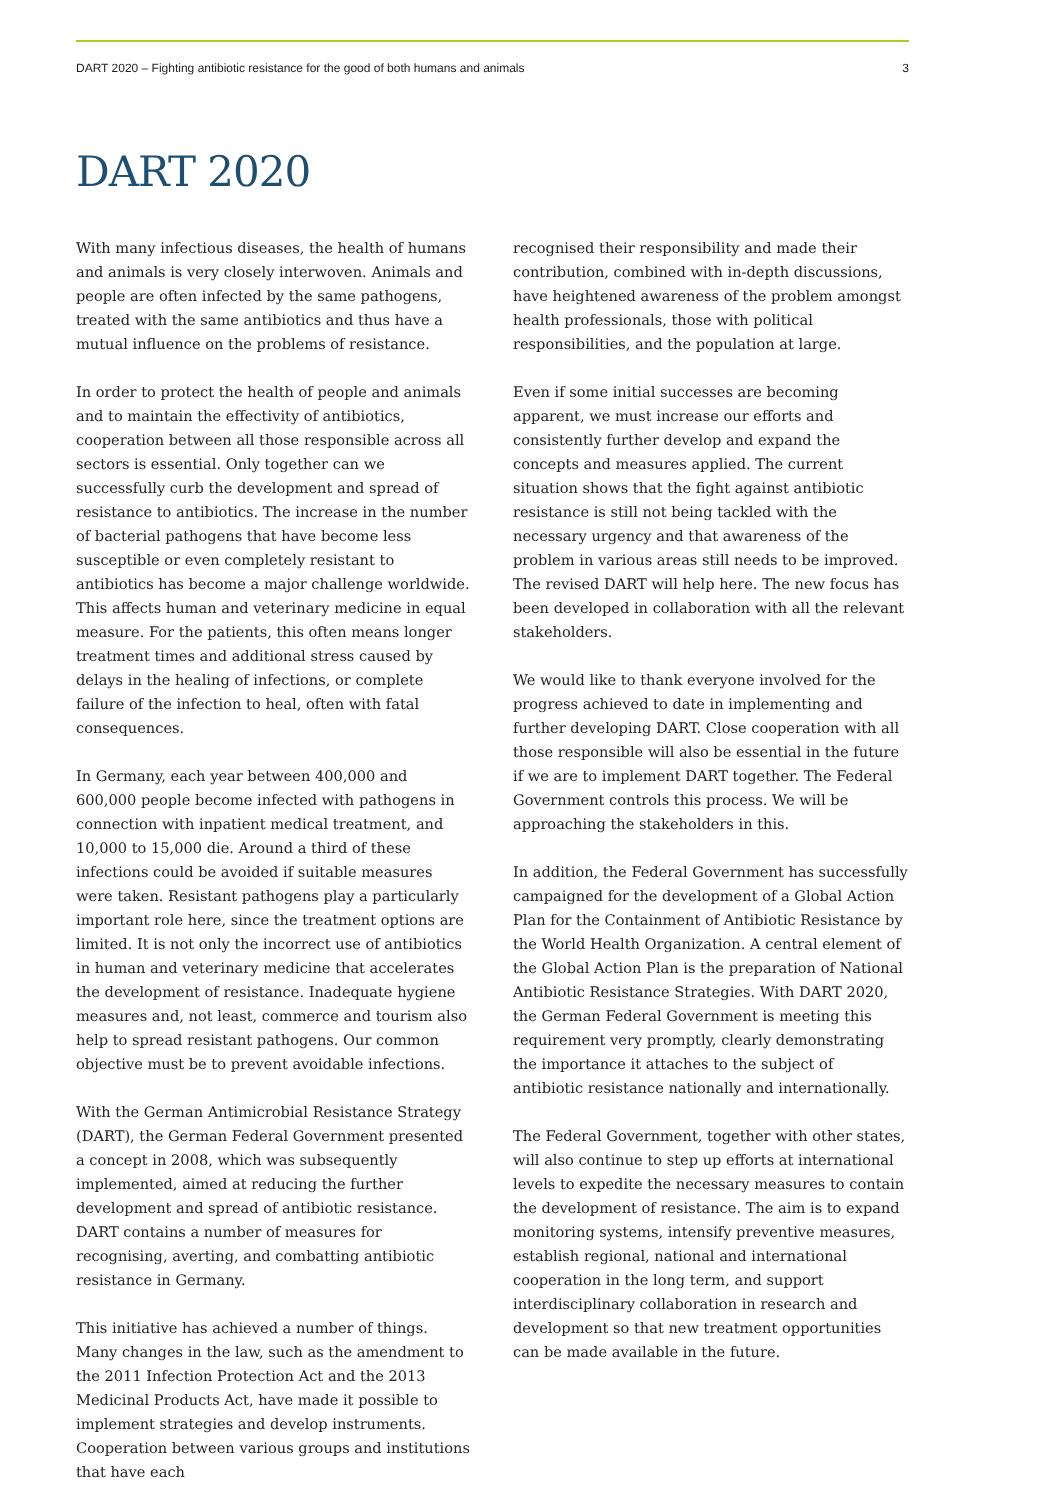DART 2020 – Fighting antibiotic resistance for the good of both humans and animals 3
DART 2020
With many infectious diseases, the health of humans and animals is very closely interwoven. Animals and people are often infected by the same pathogens, treated with the same antibiotics and thus have a mutual influence on the problems of resistance.
In order to protect the health of people and animals and to maintain the effectivity of antibiotics, cooperation between all those responsible across all sectors is essential. Only together can we successfully curb the development and spread of resistance to antibiotics. The increase in the number of bacterial pathogens that have become less susceptible or even completely resistant to antibiotics has become a major challenge worldwide. This affects human and veterinary medicine in equal measure. For the patients, this often means longer treatment times and additional stress caused by delays in the healing of infections, or complete failure of the infection to heal, often with fatal consequences.
In Germany, each year between 400,000 and 600,000 people become infected with pathogens in connection with inpatient medical treatment, and 10,000 to 15,000 die. Around a third of these infections could be avoided if suitable measures were taken. Resistant pathogens play a particularly important role here, since the treatment options are limited. It is not only the incorrect use of antibiotics in human and veterinary medicine that accelerates the development of resistance. Inadequate hygiene measures and, not least, commerce and tourism also help to spread resistant pathogens. Our common objective must be to prevent avoidable infections.
With the German Antimicrobial Resistance Strategy (DART), the German Federal Government presented a concept in 2008, which was subsequently implemented, aimed at reducing the further development and spread of antibiotic resistance. DART contains a number of measures for recognising, averting, and combatting antibiotic resistance in Germany.
This initiative has achieved a number of things. Many changes in the law, such as the amendment to the 2011 Infection Protection Act and the 2013 Medicinal Products Act, have made it possible to implement strategies and develop instruments. Cooperation between various groups and institutions that have each
recognised their responsibility and made their contribution, combined with in-depth discussions, have heightened awareness of the problem amongst health professionals, those with political responsibilities, and the population at large.
Even if some initial successes are becoming apparent, we must increase our efforts and consistently further develop and expand the concepts and measures applied. The current situation shows that the fight against antibiotic resistance is still not being tackled with the necessary urgency and that awareness of the problem in various areas still needs to be improved. The revised DART will help here. The new focus has been developed in collaboration with all the relevant stakeholders.
We would like to thank everyone involved for the progress achieved to date in implementing and further developing DART. Close cooperation with all those responsible will also be essential in the future if we are to implement DART together. The Federal Government controls this process. We will be approaching the stakeholders in this.
In addition, the Federal Government has successfully campaigned for the development of a Global Action Plan for the Containment of Antibiotic Resistance by the World Health Organization. A central element of the Global Action Plan is the preparation of National Antibiotic Resistance Strategies. With DART 2020, the German Federal Government is meeting this requirement very promptly, clearly demonstrating the importance it attaches to the subject of antibiotic resistance nationally and internationally.
The Federal Government, together with other states, will also continue to step up efforts at international levels to expedite the necessary measures to contain the development of resistance. The aim is to expand monitoring systems, intensify preventive measures, establish regional, national and international cooperation in the long term, and support interdisciplinary collaboration in research and development so that new treatment opportunities can be made available in the future.